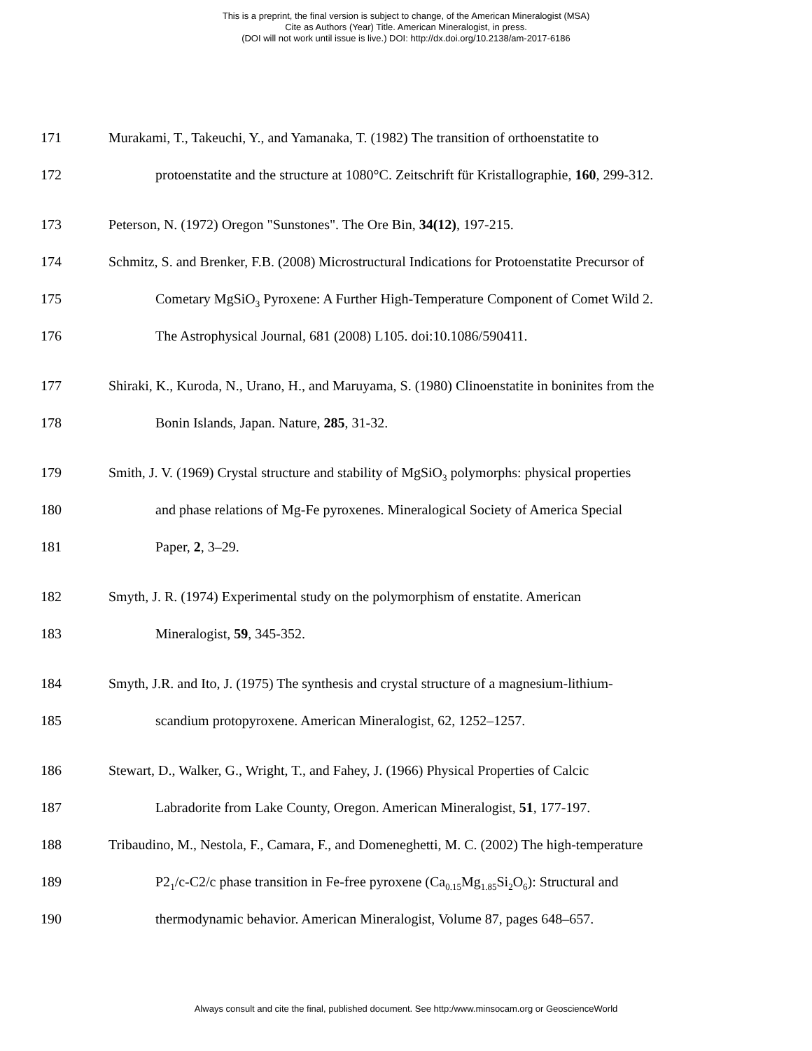This is a preprint, the final version is subject to change, of the American Mineralogist (MSA)
Cite as Authors (Year) Title. American Mineralogist, in press.
(DOI will not work until issue is live.) DOI: http://dx.doi.org/10.2138/am-2017-6186
171 Murakami, T., Takeuchi, Y., and Yamanaka, T. (1982) The transition of orthoenstatite to
172 protoenstatite and the structure at 1080°C. Zeitschrift für Kristallographie, 160, 299-312.
173 Peterson, N. (1972) Oregon "Sunstones". The Ore Bin, 34(12), 197-215.
174 Schmitz, S. and Brenker, F.B. (2008) Microstructural Indications for Protoenstatite Precursor of
175 Cometary MgSiO<sub>3</sub> Pyroxene: A Further High-Temperature Component of Comet Wild 2.
176 The Astrophysical Journal, 681 (2008) L105. doi:10.1086/590411.
177 Shiraki, K., Kuroda, N., Urano, H., and Maruyama, S. (1980) Clinoenstatite in boninites from the
178 Bonin Islands, Japan. Nature, 285, 31-32.
179 Smith, J. V. (1969) Crystal structure and stability of MgSiO<sub>3</sub> polymorphs: physical properties
180 and phase relations of Mg-Fe pyroxenes. Mineralogical Society of America Special
181 Paper, 2, 3–29.
182 Smyth, J. R. (1974) Experimental study on the polymorphism of enstatite. American
183 Mineralogist, 59, 345-352.
184 Smyth, J.R. and Ito, J. (1975) The synthesis and crystal structure of a magnesium-lithium-
185 scandium protopyroxene. American Mineralogist, 62, 1252–1257.
186 Stewart, D., Walker, G., Wright, T., and Fahey, J. (1966) Physical Properties of Calcic
187 Labradorite from Lake County, Oregon. American Mineralogist, 51, 177-197.
188 Tribaudino, M., Nestola, F., Camara, F., and Domeneghetti, M. C. (2002) The high-temperature
189 P2<sub>1</sub>/c-C2/c phase transition in Fe-free pyroxene (Ca<sub>0.15</sub>Mg<sub>1.85</sub>Si<sub>2</sub>O<sub>6</sub>): Structural and
190 thermodynamic behavior. American Mineralogist, Volume 87, pages 648–657.
Always consult and cite the final, published document. See http:/www.minsocam.org or GeoscienceWorld